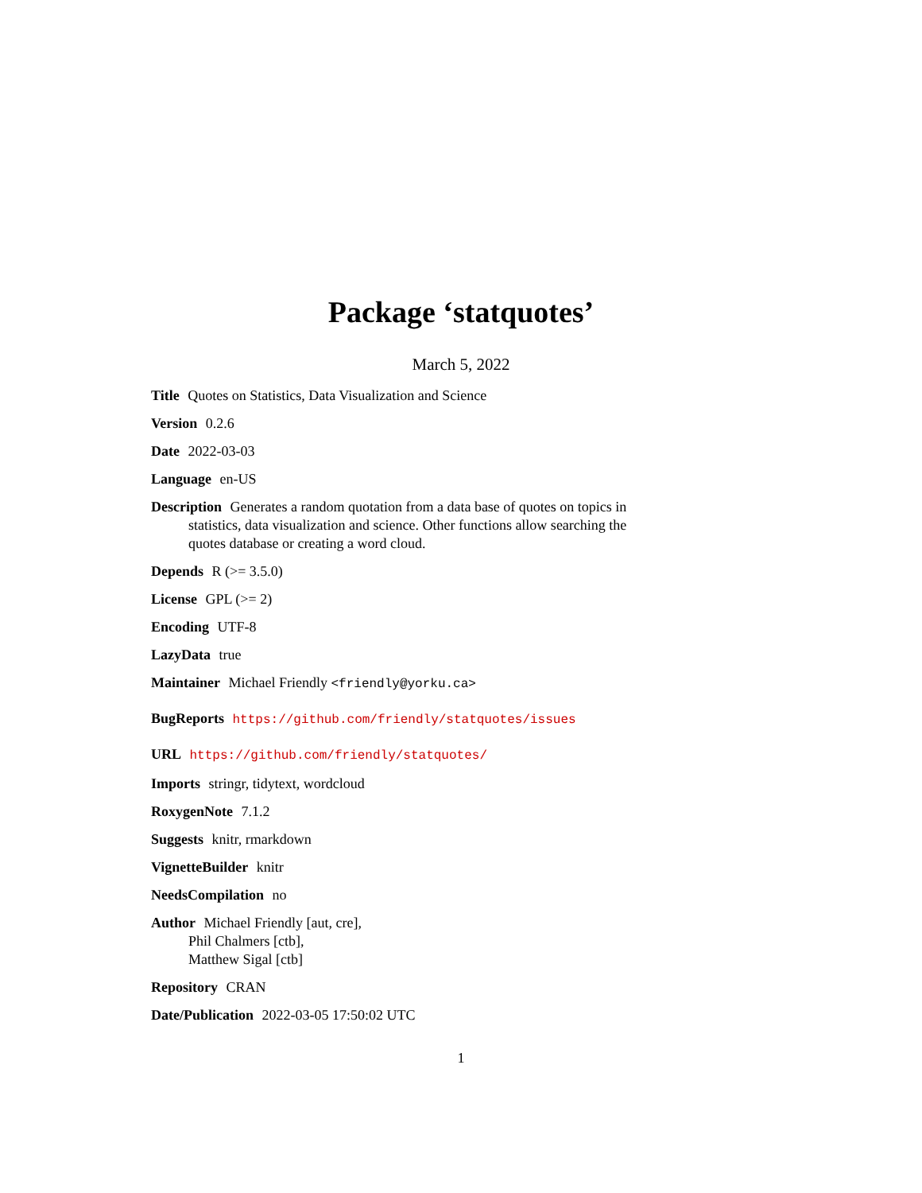Package ‘statquotes’
March 5, 2022
Title Quotes on Statistics, Data Visualization and Science
Version 0.2.6
Date 2022-03-03
Language en-US
Description Generates a random quotation from a data base of quotes on topics in statistics, data visualization and science. Other functions allow searching the quotes database or creating a word cloud.
Depends R (>= 3.5.0)
License GPL (>= 2)
Encoding UTF-8
LazyData true
Maintainer Michael Friendly <friendly@yorku.ca>
BugReports https://github.com/friendly/statquotes/issues
URL https://github.com/friendly/statquotes/
Imports stringr, tidytext, wordcloud
RoxygenNote 7.1.2
Suggests knitr, rmarkdown
VignetteBuilder knitr
NeedsCompilation no
Author Michael Friendly [aut, cre],
Phil Chalmers [ctb],
Matthew Sigal [ctb]
Repository CRAN
Date/Publication 2022-03-05 17:50:02 UTC
1